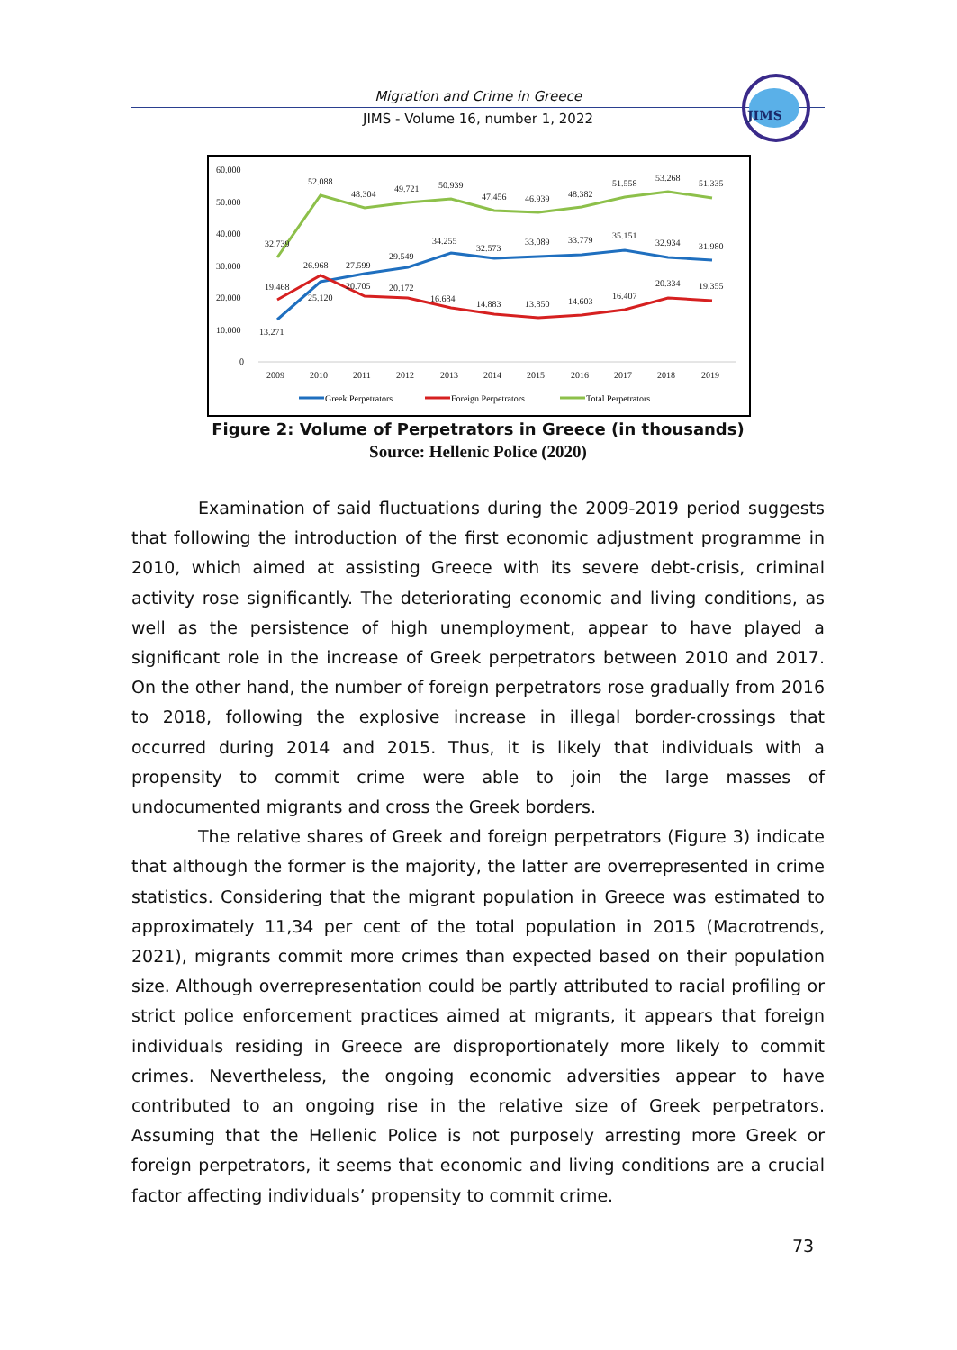Migration and Crime in Greece
JIMS - Volume 16, number 1, 2022
JIMS
60.000
50.000
40.000
30.000
20.000
10.000
0
2009
2010
2011
2012
2013
2014
2015
2016
2017
2018
2019
52.088
48.304
49.721
50.939
47.456
46.939
48.382
51.558
53.268
51.335
32.739
34.255
32.573
33.089
33.779
35.151
32.934
31.980
26.968
27.599
29.549
13.271
19.468
25.120
20.705
20.172
16.684
14.883
13.850
14.603
16.407
20.334
19.355
Greek Perpetrators
Foreign Perpetrators
Total Perpetrators
Figure 2: Volume of Perpetrators in Greece (in thousands)
Source: Hellenic Police (2020)
Examination of said fluctuations during the 2009-2019 period suggests that following the introduction of the first economic adjustment programme in 2010, which aimed at assisting Greece with its severe debt-crisis, criminal activity rose significantly. The deteriorating economic and living conditions, as well as the persistence of high unemployment, appear to have played a significant role in the increase of Greek perpetrators between 2010 and 2017. On the other hand, the number of foreign perpetrators rose gradually from 2016 to 2018, following the explosive increase in illegal border-crossings that occurred during 2014 and 2015. Thus, it is likely that individuals with a propensity to commit crime were able to join the large masses of undocumented migrants and cross the Greek borders.
The relative shares of Greek and foreign perpetrators (Figure 3) indicate that although the former is the majority, the latter are overrepresented in crime statistics. Considering that the migrant population in Greece was estimated to approximately 11,34 per cent of the total population in 2015 (Macrotrends, 2021), migrants commit more crimes than expected based on their population size. Although overrepresentation could be partly attributed to racial profiling or strict police enforcement practices aimed at migrants, it appears that foreign individuals residing in Greece are disproportionately more likely to commit crimes. Nevertheless, the ongoing economic adversities appear to have contributed to an ongoing rise in the relative size of Greek perpetrators. Assuming that the Hellenic Police is not purposely arresting more Greek or foreign perpetrators, it seems that economic and living conditions are a crucial factor affecting individuals’ propensity to commit crime.
73